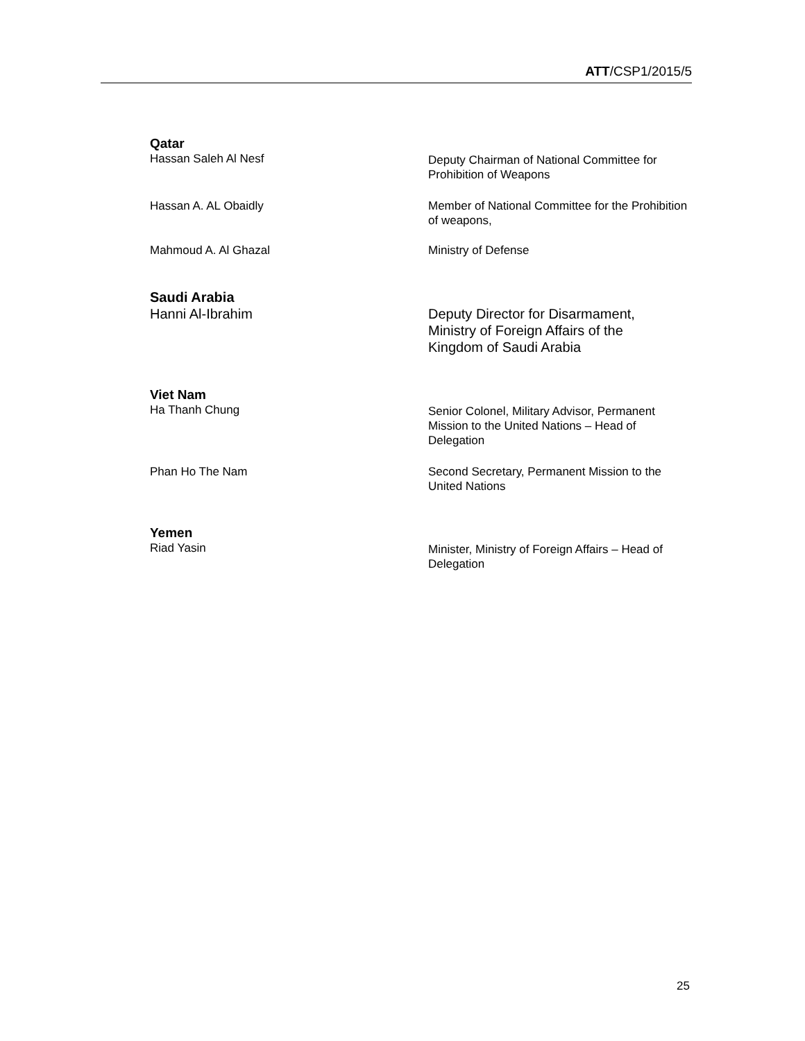ATT/CSP1/2015/5
Qatar
Hassan Saleh Al Nesf Deputy Chairman of National Committee for Prohibition of Weapons
Hassan A. AL Obaidly Member of National Committee for the Prohibition of weapons,
Mahmoud A. Al Ghazal Ministry of Defense
Saudi Arabia
Hanni Al-Ibrahim Deputy Director for Disarmament,
Ministry of Foreign Affairs of the
Kingdom of Saudi Arabia
Viet Nam
Ha Thanh Chung Senior Colonel, Military Advisor, Permanent Mission to the United Nations – Head of Delegation
Phan Ho The Nam Second Secretary, Permanent Mission to the United Nations
Yemen
Riad Yasin Minister, Ministry of Foreign Affairs – Head of Delegation
25